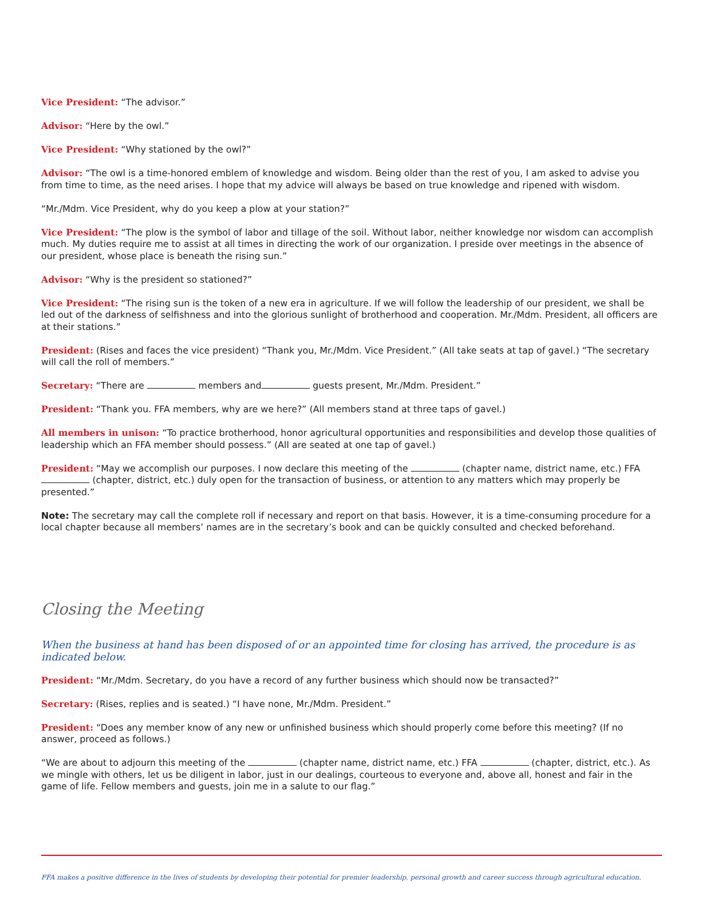Vice President: “The advisor.”
Advisor: “Here by the owl.”
Vice President: “Why stationed by the owl?”
Advisor: “The owl is a time-honored emblem of knowledge and wisdom. Being older than the rest of you, I am asked to advise you from time to time, as the need arises. I hope that my advice will always be based on true knowledge and ripened with wisdom.
“Mr./Mdm. Vice President, why do you keep a plow at your station?”
Vice President: “The plow is the symbol of labor and tillage of the soil. Without labor, neither knowledge nor wisdom can accomplish much. My duties require me to assist at all times in directing the work of our organization. I preside over meetings in the absence of our president, whose place is beneath the rising sun.”
Advisor: “Why is the president so stationed?”
Vice President: “The rising sun is the token of a new era in agriculture. If we will follow the leadership of our president, we shall be led out of the darkness of selfishness and into the glorious sunlight of brotherhood and cooperation. Mr./Mdm. President, all officers are at their stations.”
President: (Rises and faces the vice president) “Thank you, Mr./Mdm. Vice President.” (All take seats at tap of gavel.) “The secretary will call the roll of members.”
Secretary: “There are members and guests present, Mr./Mdm. President.”
President: “Thank you. FFA members, why are we here?” (All members stand at three taps of gavel.)
All members in unison: “To practice brotherhood, honor agricultural opportunities and responsibilities and develop those qualities of leadership which an FFA member should possess.” (All are seated at one tap of gavel.)
President: “May we accomplish our purposes. I now declare this meeting of the (chapter name, district name, etc.) FFA (chapter, district, etc.) duly open for the transaction of business, or attention to any matters which may properly be presented.”
Note: The secretary may call the complete roll if necessary and report on that basis. However, it is a time-consuming procedure for a local chapter because all members’ names are in the secretary’s book and can be quickly consulted and checked beforehand.
Closing the Meeting
When the business at hand has been disposed of or an appointed time for closing has arrived, the procedure is as indicated below.
President: “Mr./Mdm. Secretary, do you have a record of any further business which should now be transacted?”
Secretary: (Rises, replies and is seated.) “I have none, Mr./Mdm. President.”
President: “Does any member know of any new or unfinished business which should properly come before this meeting? (If no answer, proceed as follows.)
“We are about to adjourn this meeting of the (chapter name, district name, etc.) FFA (chapter, district, etc.). As we mingle with others, let us be diligent in labor, just in our dealings, courteous to everyone and, above all, honest and fair in the game of life. Fellow members and guests, join me in a salute to our flag.”
FFA makes a positive difference in the lives of students by developing their potential for premier leadership, personal growth and career success through agricultural education.